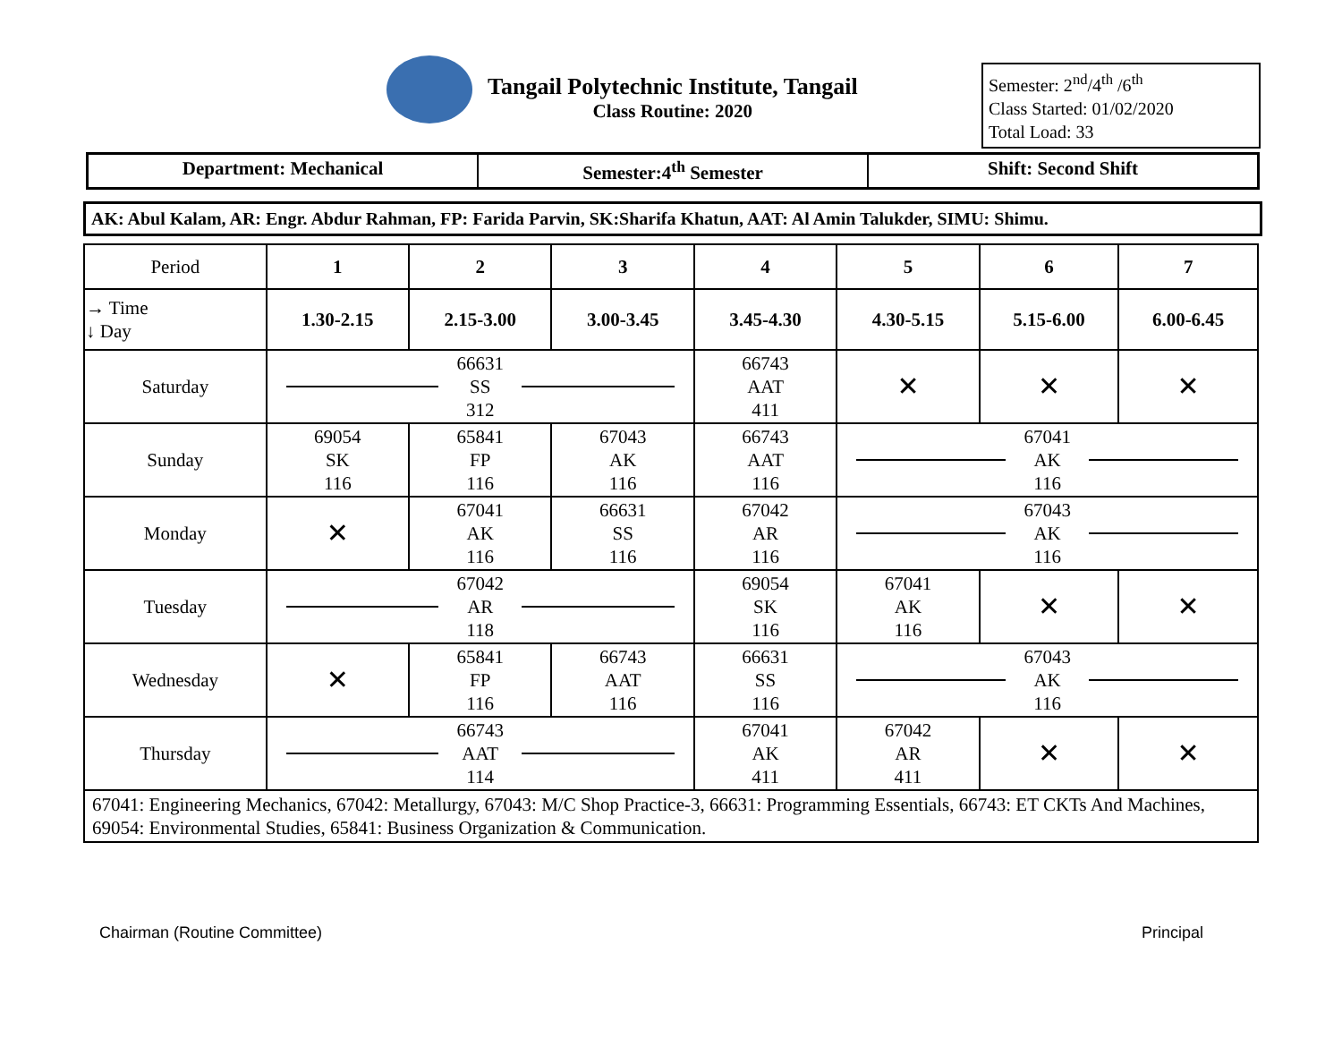Tangail Polytechnic Institute, Tangail
Class Routine: 2020
Semester: 2<sup>nd</sup>/4<sup>th</sup> /6<sup>th</sup>
Class Started: 01/02/2020
Total Load: 33
Department: Mechanical Semester:4<sup>th</sup> Semester Shift: Second Shift
AK: Abul Kalam, AR: Engr. Abdur Rahman, FP: Farida Parvin, SK:Sharifa Khatun, AAT: Al Amin Talukder, SIMU: Shimu.
| Period | 1 | 2 | 3 | 4 | 5 | 6 | 7 |
| → Time ↓ Day | 1.30-2.15 | 2.15-3.00 | 3.00-3.45 | 3.45-4.30 | 4.30-5.15 | 5.15-6.00 | 6.00-6.45 |
| Saturday | 66631 SS 312 | | | 66743 AAT 411 | ✕ | ✕ | ✕ |
| Sunday | 69054 SK 116 | 65841 FP 116 | 67043 AK 116 | 66743 AAT 116 | 67041 AK 116 | | |
| Monday | ✕ | 67041 AK 116 | 66631 SS 116 | 67042 AR 116 | 67043 AK 116 | | |
| Tuesday | 67042 AR 118 | | | 69054 SK 116 | 67041 AK 116 | ✕ | ✕ |
| Wednesday | ✕ | 65841 FP 116 | 66743 AAT 116 | 66631 SS 116 | 67043 AK 116 | | |
| Thursday | 66743 AAT 114 | | | 67041 AK 411 | 67042 AR 411 | ✕ | ✕ |
| 67041: Engineering Mechanics, 67042: Metallurgy, 67043: M/C Shop Practice-3, 66631: Programming Essentials, 66743: ET CKTs And Machines, 69054: Environmental Studies, 65841: Business Organization & Communication. | | | | | | | |
Chairman (Routine Committee) Principal